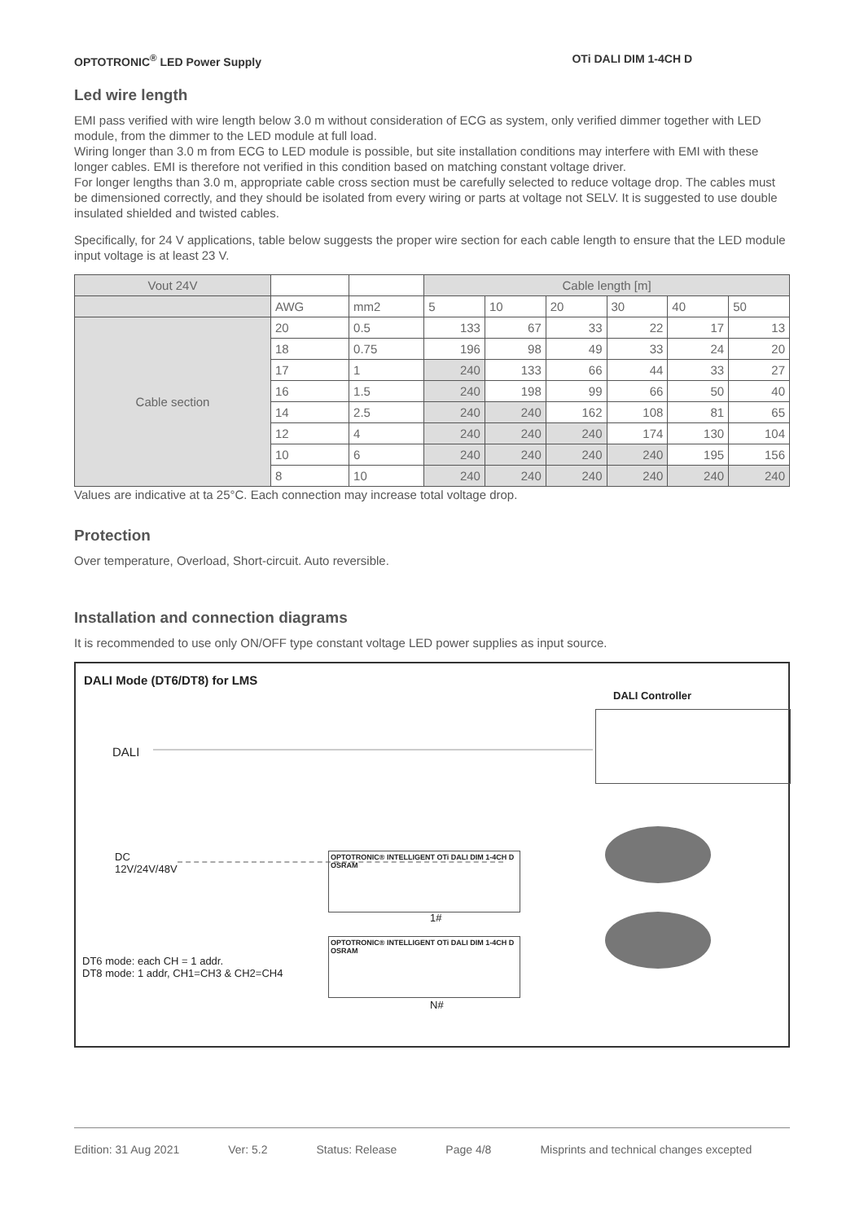OPTOTRONIC<sup>®</sup> LED Power Supply OTi DALI DIM 1-4CH D
Led wire length
EMI pass verified with wire length below 3.0 m without consideration of ECG as system, only verified dimmer together with LED module, from the dimmer to the LED module at full load.
Wiring longer than 3.0 m from ECG to LED module is possible, but site installation conditions may interfere with EMI with these longer cables. EMI is therefore not verified in this condition based on matching constant voltage driver.
For longer lengths than 3.0 m, appropriate cable cross section must be carefully selected to reduce voltage drop. The cables must be dimensioned correctly, and they should be isolated from every wiring or parts at voltage not SELV. It is suggested to use double insulated shielded and twisted cables.
Specifically, for 24 V applications, table below suggests the proper wire section for each cable length to ensure that the LED module input voltage is at least 23 V.
| Vout 24V | | | Cable length [m] | | | | | |
| | AWG | mm2 | 5 | 10 | 20 | 30 | 40 | 50 |
| Cable section | 20 | 0.5 | 133 | 67 | 33 | 22 | 17 | 13 |
| | 18 | 0.75 | 196 | 98 | 49 | 33 | 24 | 20 |
| | 17 | 1 | 240 | 133 | 66 | 44 | 33 | 27 |
| | 16 | 1.5 | 240 | 198 | 99 | 66 | 50 | 40 |
| | 14 | 2.5 | 240 | 240 | 162 | 108 | 81 | 65 |
| | 12 | 4 | 240 | 240 | 240 | 174 | 130 | 104 |
| | 10 | 6 | 240 | 240 | 240 | 240 | 195 | 156 |
| | 8 | 10 | 240 | 240 | 240 | 240 | 240 | 240 |
Values are indicative at ta 25°C. Each connection may increase total voltage drop.
Protection
Over temperature, Overload, Short-circuit. Auto reversible.
Installation and connection diagrams
It is recommended to use only ON/OFF type constant voltage LED power supplies as input source.
DALI Mode (DT6/DT8) for LMS
DALI Controller
DALI
DC
12V/24V/48V
OPTOTRONIC® INTELLIGENT OTi DALI DIM 1-4CH D OSRAM
1#
OPTOTRONIC® INTELLIGENT OTi DALI DIM 1-4CH D OSRAM
DT6 mode: each CH = 1 addr.
DT8 mode: 1 addr, CH1=CH3 & CH2=CH4
N#
Edition: 31 Aug 2021 Ver: 5.2 Status: Release Page 4/8 Misprints and technical changes excepted